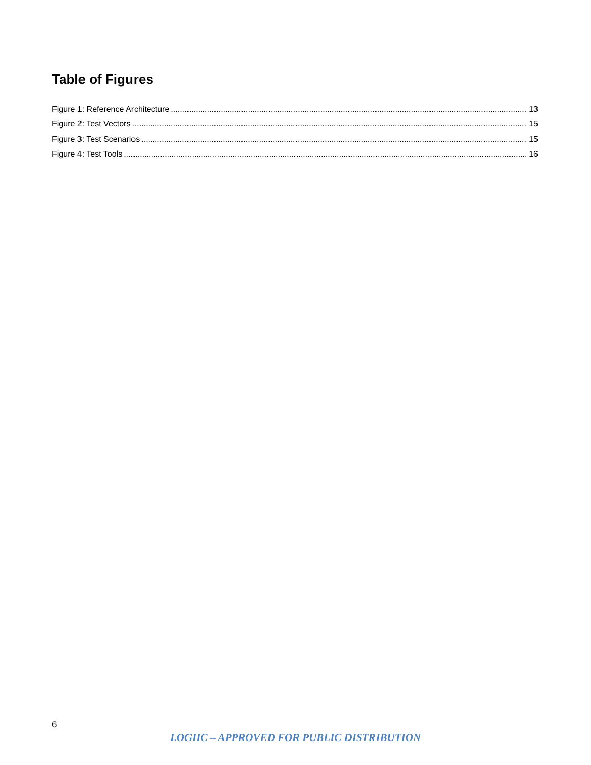Table of Figures
Figure 1: Reference Architecture 13
Figure 2: Test Vectors 15
Figure 3: Test Scenarios 15
Figure 4: Test Tools 16
6
LOGIIC – APPROVED FOR PUBLIC DISTRIBUTION